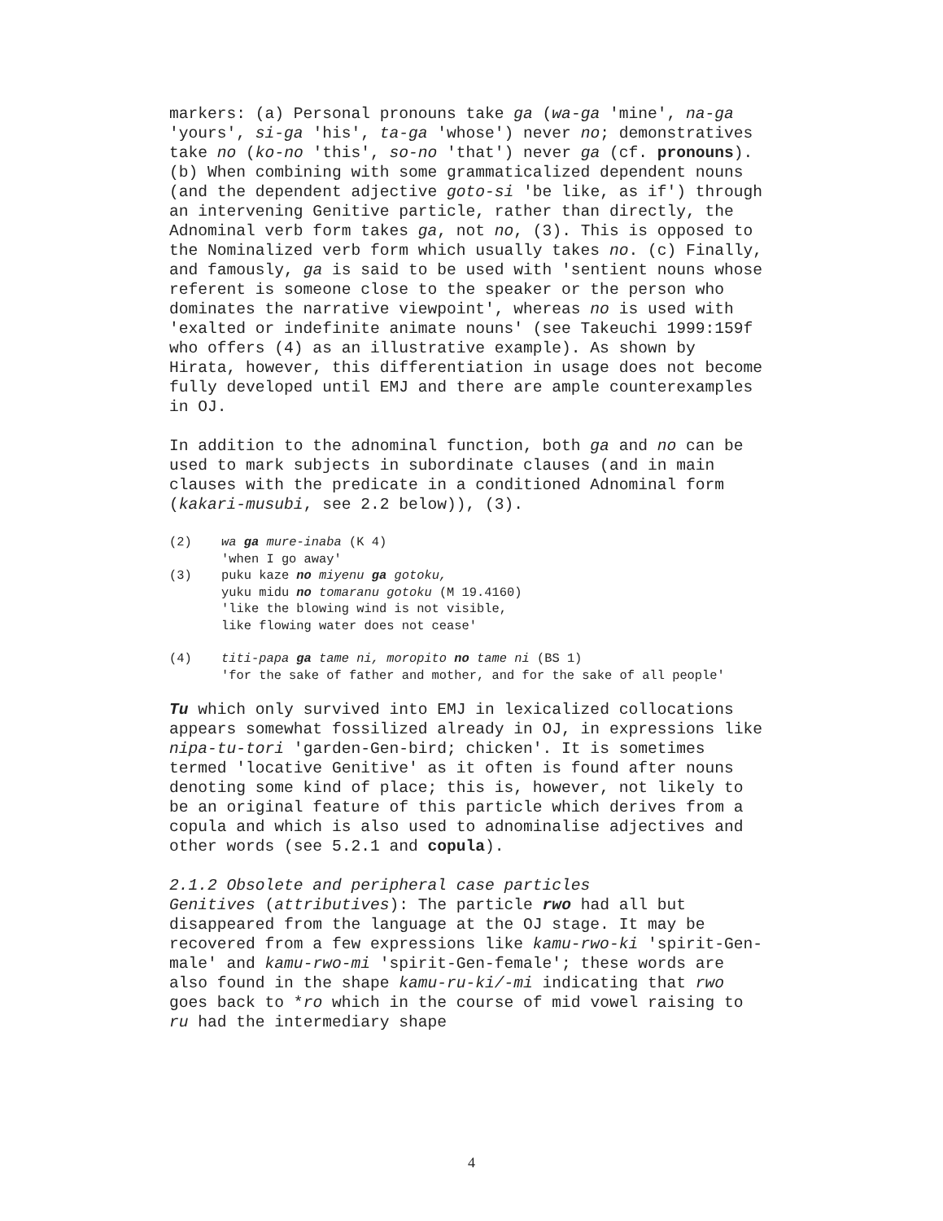markers: (a) Personal pronouns take ga (wa-ga 'mine', na-ga 'yours', si-ga 'his', ta-ga 'whose') never no; demonstratives take no (ko-no 'this', so-no 'that') never ga (cf. pronouns). (b) When combining with some grammaticalized dependent nouns (and the dependent adjective goto-si 'be like, as if') through an intervening Genitive particle, rather than directly, the Adnominal verb form takes ga, not no, (3). This is opposed to the Nominalized verb form which usually takes no. (c) Finally, and famously, ga is said to be used with 'sentient nouns whose referent is someone close to the speaker or the person who dominates the narrative viewpoint', whereas no is used with 'exalted or indefinite animate nouns' (see Takeuchi 1999:159f who offers (4) as an illustrative example). As shown by Hirata, however, this differentiation in usage does not become fully developed until EMJ and there are ample counterexamples in OJ.
In addition to the adnominal function, both ga and no can be used to mark subjects in subordinate clauses (and in main clauses with the predicate in a conditioned Adnominal form (kakari-musubi, see 2.2 below)), (3).
(2) wa ga mure-inaba (K 4)
'when I go away'
(3) puku kaze no miyenu ga gotoku,
yuku midu no tomaranu gotoku (M 19.4160)
'like the blowing wind is not visible,
like flowing water does not cease'
(4) titi-papa ga tame ni, moropito no tame ni (BS 1)
'for the sake of father and mother, and for the sake of all people'
Tu which only survived into EMJ in lexicalized collocations appears somewhat fossilized already in OJ, in expressions like nipa-tu-tori 'garden-Gen-bird; chicken'. It is sometimes termed 'locative Genitive' as it often is found after nouns denoting some kind of place; this is, however, not likely to be an original feature of this particle which derives from a copula and which is also used to adnominalise adjectives and other words (see 5.2.1 and copula).
2.1.2 Obsolete and peripheral case particles
Genitives (attributives): The particle rwo had all but disappeared from the language at the OJ stage. It may be recovered from a few expressions like kamu-rwo-ki 'spirit-Gen-male' and kamu-rwo-mi 'spirit-Gen-female'; these words are also found in the shape kamu-ru-ki/-mi indicating that rwo goes back to *ro which in the course of mid vowel raising to ru had the intermediary shape
4